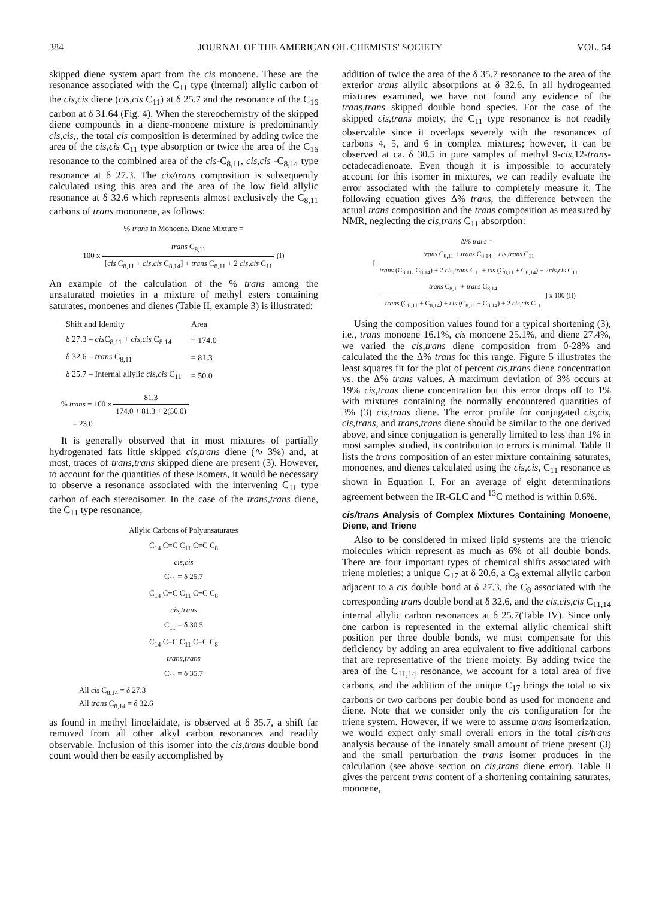384 JOURNAL OF THE AMERICAN OIL CHEMISTS' SOCIETY VOL. 54
skipped diene system apart from the cis monoene. These are the resonance associated with the C<sub>11</sub> type (internal) allylic carbon of the cis,cis diene (cis,cis C<sub>11</sub>) at δ 25.7 and the resonance of the C<sub>16</sub> carbon at δ 31.64 (Fig. 4). When the stereochemistry of the skipped diene compounds in a diene-monoene mixture is predominantly cis,cis,, the total cis composition is determined by adding twice the area of the cis,cis C<sub>11</sub> type absorption or twice the area of the C<sub>16</sub> resonance to the combined area of the cis-C<sub>8,11</sub>, cis,cis -C<sub>8,14</sub> type resonance at δ 27.3. The cis/trans composition is subsequently calculated using this area and the area of the low field allylic resonance at δ 32.6 which represents almost exclusively the C<sub>8,11</sub> carbons of trans mononene, as follows:
% trans in Monoene, Diene Mixture =
100 x trans C<sub>8,11</sub> [cis C<sub>8,11</sub> + cis,cis C<sub>8,14</sub>] + trans C<sub>8,11</sub> + 2 cis,cis C<sub>11</sub> (I)
An example of the calculation of the % trans among the unsaturated moieties in a mixture of methyl esters containing saturates, monoenes and dienes (Table II, example 3) is illustrated:
| Shift and Identity | Area |
| --- | --- |
| δ 27.3 – cis C<sub>8,11</sub> + cis,cis C<sub>8,14</sub> | = 174.0 |
| δ 32.6 – trans C<sub>8,11</sub> | = 81.3 |
| δ 25.7 – Internal allylic cis,cis C<sub>11</sub> | = 50.0 |
% trans = 100 x 81.3 174.0 + 81.3 + 2(50.0)
= 23.0
It is generally observed that in most mixtures of partially hydrogenated fats little skipped cis,trans diene (∿ 3%) and, at most, traces of trans,trans skipped diene are present (3). However, to account for the quantities of these isomers, it would be necessary to observe a resonance associated with the intervening C<sub>11</sub> type carbon of each stereoisomer. In the case of the trans,trans diene, the C<sub>11</sub> type resonance,
Allylic Carbons of Polyunsaturates
C<sub>14</sub> C=C C<sub>11</sub> C=C C<sub>8</sub>
cis,cis
C<sub>11</sub> = δ 25.7
C<sub>14</sub> C=C C<sub>11</sub> C=C C<sub>8</sub>
cis,trans
C<sub>11</sub> = δ 30.5
C<sub>14</sub> C=C C<sub>11</sub> C=C C<sub>8</sub>
trans,trans
C<sub>11</sub> = δ 35.7
All cis C<sub>8,14</sub> = δ 27.3
All trans C<sub>8,14</sub> = δ 32.6
as found in methyl linoelaidate, is observed at δ 35.7, a shift far removed from all other alkyl carbon resonances and readily observable. Inclusion of this isomer into the cis,trans double bond count would then be easily accomplished by
addition of twice the area of the δ 35.7 resonance to the area of the exterior trans allylic absorptions at δ 32.6. In all hydrogeanted mixtures examined, we have not found any evidence of the trans,trans skipped double bond species. For the case of the skipped cis,trans moiety, the C<sub>11</sub> type resonance is not readily observable since it overlaps severely with the resonances of carbons 4, 5, and 6 in complex mixtures; however, it can be observed at ca. δ 30.5 in pure samples of methyl 9-cis,12-trans-octadecadienoate. Even though it is impossible to accurately account for this isomer in mixtures, we can readily evaluate the error associated with the failure to completely measure it. The following equation gives Δ% trans, the difference between the actual trans composition and the trans composition as measured by NMR, neglecting the cis,trans C<sub>11</sub> absorption:
Δ% trans =
[ trans C<sub>8,11</sub> + trans C<sub>8,14</sub> + cis,trans C<sub>11</sub> trans (C<sub>8,11</sub>, C<sub>8,14</sub>) + 2 cis,trans C<sub>11</sub> + cis (C<sub>8,11</sub> + C<sub>8,14</sub>) + 2cis,cis C<sub>11</sub>
– trans C<sub>8,11</sub> + trans C<sub>8,14</sub> trans (C<sub>8,11</sub> + C<sub>8,14</sub>) + cis (C<sub>8,11</sub> + C<sub>8,14</sub>) + 2 cis,cis C<sub>11</sub> ] x 100 (II)
Using the composition values found for a typical shortening (3), i.e., trans monoene 16.1%, cis monoene 25.1%, and diene 27.4%, we varied the cis,trans diene composition from 0-28% and calculated the the Δ% trans for this range. Figure 5 illustrates the least squares fit for the plot of percent cis,trans diene concentration vs. the Δ% trans values. A maximum deviation of 3% occurs at 19% cis,trans diene concentration but this error drops off to 1% with mixtures containing the normally encountered quantities of 3% (3) cis,trans diene. The error profile for conjugated cis,cis, cis,trans, and trans,trans diene should be similar to the one derived above, and since conjugation is generally limited to less than 1% in most samples studied, its contribution to errors is minimal. Table II lists the trans composition of an ester mixture containing saturates, monoenes, and dienes calculated using the cis,cis, C<sub>11</sub> resonance as shown in Equation I. For an average of eight determinations agreement between the IR-GLC and <sup>13</sup>C method is within 0.6%.
cis/trans Analysis of Complex Mixtures Containing Monoene, Diene, and Triene
Also to be considered in mixed lipid systems are the trienoic molecules which represent as much as 6% of all double bonds. There are four important types of chemical shifts associated with triene moieties: a unique C<sub>17</sub> at δ 20.6, a C<sub>8</sub> external allylic carbon adjacent to a cis double bond at δ 27.3, the C<sub>8</sub> associated with the corresponding trans double bond at δ 32.6, and the cis,cis,cis C<sub>11,14</sub> internal allylic carbon resonances at δ 25.7(Table IV). Since only one carbon is represented in the external allylic chemical shift position per three double bonds, we must compensate for this deficiency by adding an area equivalent to five additional carbons that are representative of the triene moiety. By adding twice the area of the C<sub>11,14</sub> resonance, we account for a total area of five carbons, and the addition of the unique C<sub>17</sub> brings the total to six carbons or two carbons per double bond as used for monoene and diene. Note that we consider only the cis configuration for the triene system. However, if we were to assume trans isomerization, we would expect only small overall errors in the total cis/trans analysis because of the innately small amount of triene present (3) and the small perturbation the trans isomer produces in the calculation (see above section on cis,trans diene error). Table II gives the percent trans content of a shortening containing saturates, monoene,